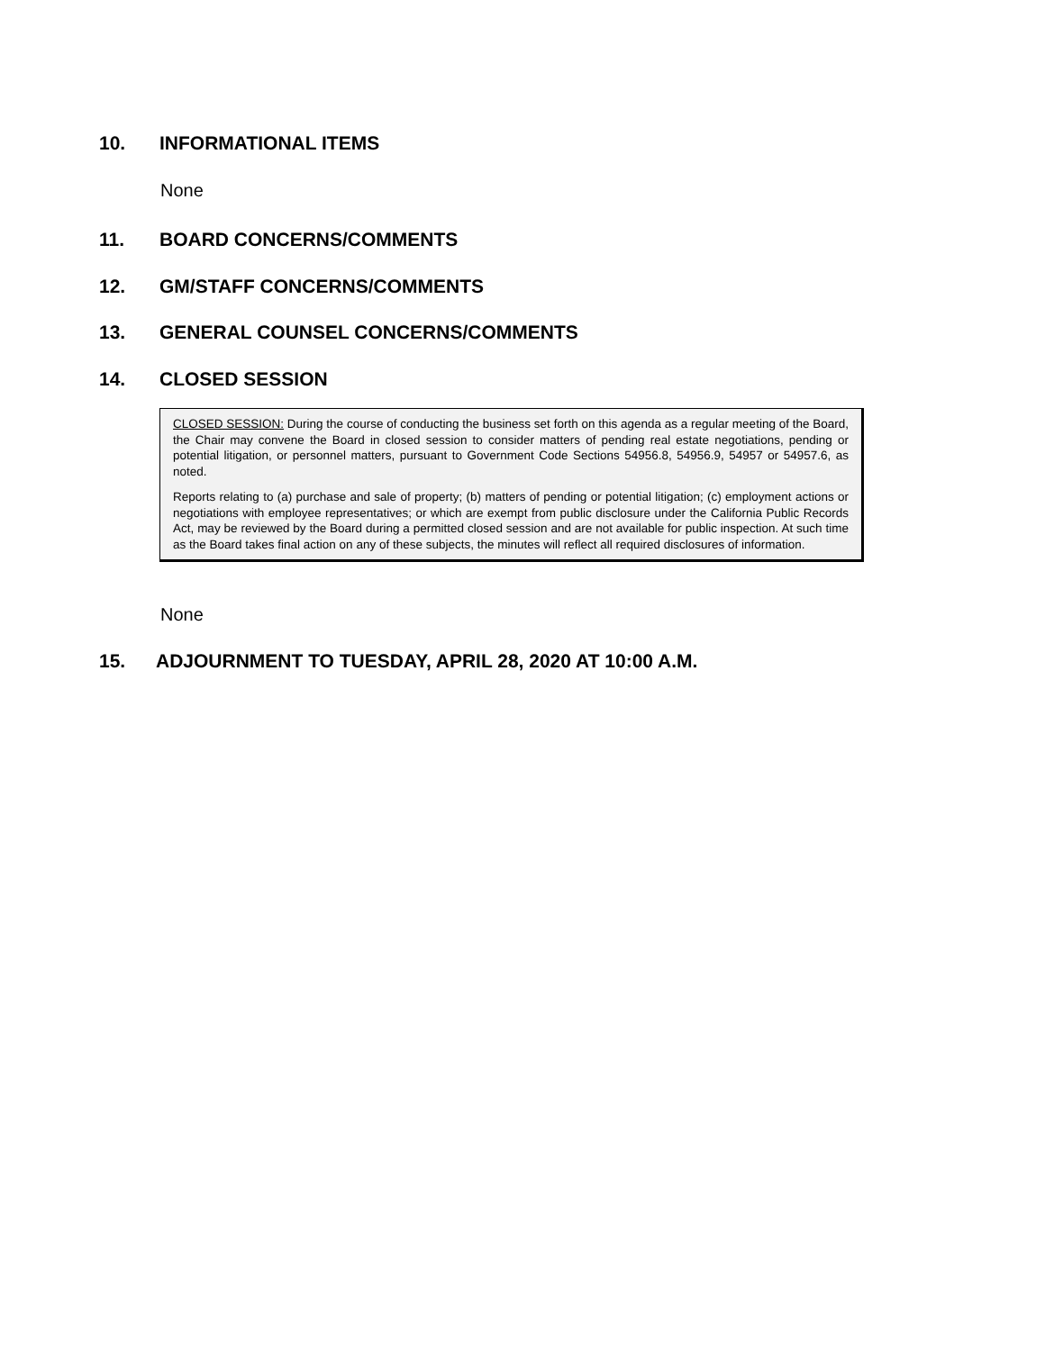10. INFORMATIONAL ITEMS
None
11. BOARD CONCERNS/COMMENTS
12. GM/STAFF CONCERNS/COMMENTS
13. GENERAL COUNSEL CONCERNS/COMMENTS
14. CLOSED SESSION
CLOSED SESSION: During the course of conducting the business set forth on this agenda as a regular meeting of the Board, the Chair may convene the Board in closed session to consider matters of pending real estate negotiations, pending or potential litigation, or personnel matters, pursuant to Government Code Sections 54956.8, 54956.9, 54957 or 54957.6, as noted.
Reports relating to (a) purchase and sale of property; (b) matters of pending or potential litigation; (c) employment actions or negotiations with employee representatives; or which are exempt from public disclosure under the California Public Records Act, may be reviewed by the Board during a permitted closed session and are not available for public inspection. At such time as the Board takes final action on any of these subjects, the minutes will reflect all required disclosures of information.
None
15. ADJOURNMENT TO TUESDAY, APRIL 28, 2020 AT 10:00 A.M.